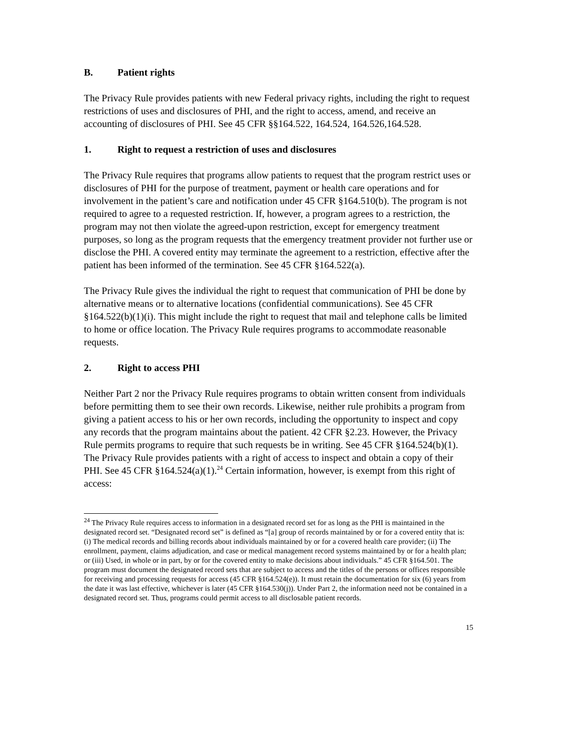B. Patient rights
The Privacy Rule provides patients with new Federal privacy rights, including the right to request restrictions of uses and disclosures of PHI, and the right to access, amend, and receive an accounting of disclosures of PHI. See 45 CFR §§164.522, 164.524, 164.526,164.528.
1. Right to request a restriction of uses and disclosures
The Privacy Rule requires that programs allow patients to request that the program restrict uses or disclosures of PHI for the purpose of treatment, payment or health care operations and for involvement in the patient’s care and notification under 45 CFR §164.510(b). The program is not required to agree to a requested restriction. If, however, a program agrees to a restriction, the program may not then violate the agreed-upon restriction, except for emergency treatment purposes, so long as the program requests that the emergency treatment provider not further use or disclose the PHI. A covered entity may terminate the agreement to a restriction, effective after the patient has been informed of the termination. See 45 CFR §164.522(a).
The Privacy Rule gives the individual the right to request that communication of PHI be done by alternative means or to alternative locations (confidential communications). See 45 CFR §164.522(b)(1)(i). This might include the right to request that mail and telephone calls be limited to home or office location. The Privacy Rule requires programs to accommodate reasonable requests.
2. Right to access PHI
Neither Part 2 nor the Privacy Rule requires programs to obtain written consent from individuals before permitting them to see their own records. Likewise, neither rule prohibits a program from giving a patient access to his or her own records, including the opportunity to inspect and copy any records that the program maintains about the patient. 42 CFR §2.23. However, the Privacy Rule permits programs to require that such requests be in writing. See 45 CFR §164.524(b)(1). The Privacy Rule provides patients with a right of access to inspect and obtain a copy of their PHI. See 45 CFR §164.524(a)(1).<sup>24</sup> Certain information, however, is exempt from this right of access:
<sup>24</sup> The Privacy Rule requires access to information in a designated record set for as long as the PHI is maintained in the designated record set. “Designated record set” is defined as “[a] group of records maintained by or for a covered entity that is: (i) The medical records and billing records about individuals maintained by or for a covered health care provider; (ii) The enrollment, payment, claims adjudication, and case or medical management record systems maintained by or for a health plan; or (iii) Used, in whole or in part, by or for the covered entity to make decisions about individuals.” 45 CFR §164.501. The program must document the designated record sets that are subject to access and the titles of the persons or offices responsible for receiving and processing requests for access (45 CFR §164.524(e)). It must retain the documentation for six (6) years from the date it was last effective, whichever is later (45 CFR §164.530(j)). Under Part 2, the information need not be contained in a designated record set. Thus, programs could permit access to all disclosable patient records.
15